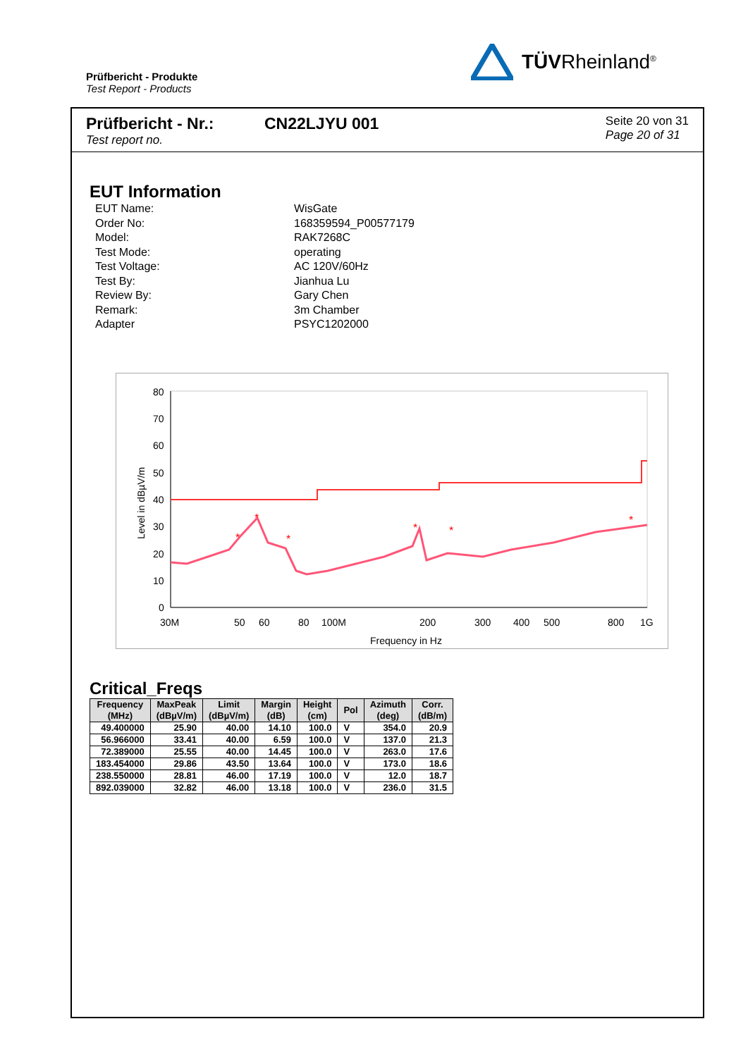Prüfbericht - Produkte
Test Report - Products
TÜVRheinland<sup>®</sup>
Prüfbericht - Nr.:
Test report no.
CN22LJYU 001
Seite 20 von 31
Page 20 of 31
EUT Information
EUT Name: WisGate
Order No: 168359594_P00577179
Model: RAK7268C
Test Mode: operating
Test Voltage: AC 120V/60Hz
Test By: Jianhua Lu
Review By: Gary Chen
Remark: 3m Chamber
Adapter PSYC1202000
80
70
60
50
40
30
20
10
0
Level in dBµV/m
30M
50
60
80
100M
200
300
400
500
800
1G
Frequency in Hz
*
*
*
*
*
*
Critical_Freqs
| Frequency (MHz) | MaxPeak (dBµV/m) | Limit (dBµV/m) | Margin (dB) | Height (cm) | Pol | Azimuth (deg) | Corr. (dB/m) |
| --- | --- | --- | --- | --- | --- | --- | --- |
| 49.400000 | 25.90 | 40.00 | 14.10 | 100.0 | V | 354.0 | 20.9 |
| 56.966000 | 33.41 | 40.00 | 6.59 | 100.0 | V | 137.0 | 21.3 |
| 72.389000 | 25.55 | 40.00 | 14.45 | 100.0 | V | 263.0 | 17.6 |
| 183.454000 | 29.86 | 43.50 | 13.64 | 100.0 | V | 173.0 | 18.6 |
| 238.550000 | 28.81 | 46.00 | 17.19 | 100.0 | V | 12.0 | 18.7 |
| 892.039000 | 32.82 | 46.00 | 13.18 | 100.0 | V | 236.0 | 31.5 |